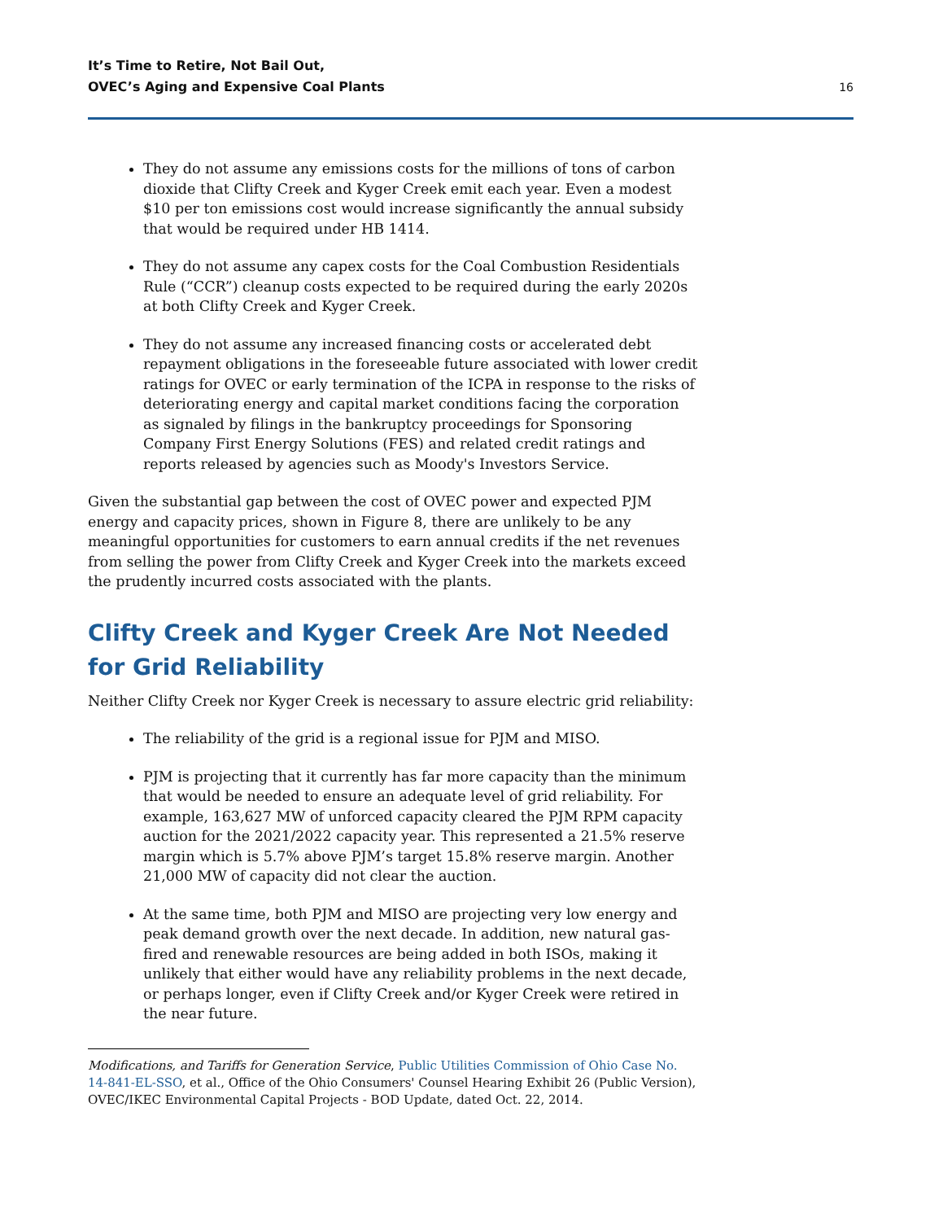It’s Time to Retire, Not Bail Out,
OVEC’s Aging and Expensive Coal Plants
16
They do not assume any emissions costs for the millions of tons of carbon dioxide that Clifty Creek and Kyger Creek emit each year. Even a modest $10 per ton emissions cost would increase significantly the annual subsidy that would be required under HB 1414.
They do not assume any capex costs for the Coal Combustion Residentials Rule (“CCR”) cleanup costs expected to be required during the early 2020s at both Clifty Creek and Kyger Creek.
They do not assume any increased financing costs or accelerated debt repayment obligations in the foreseeable future associated with lower credit ratings for OVEC or early termination of the ICPA in response to the risks of deteriorating energy and capital market conditions facing the corporation as signaled by filings in the bankruptcy proceedings for Sponsoring Company First Energy Solutions (FES) and related credit ratings and reports released by agencies such as Moody's Investors Service.
Given the substantial gap between the cost of OVEC power and expected PJM energy and capacity prices, shown in Figure 8, there are unlikely to be any meaningful opportunities for customers to earn annual credits if the net revenues from selling the power from Clifty Creek and Kyger Creek into the markets exceed the prudently incurred costs associated with the plants.
Clifty Creek and Kyger Creek Are Not Needed for Grid Reliability
Neither Clifty Creek nor Kyger Creek is necessary to assure electric grid reliability:
The reliability of the grid is a regional issue for PJM and MISO.
PJM is projecting that it currently has far more capacity than the minimum that would be needed to ensure an adequate level of grid reliability. For example, 163,627 MW of unforced capacity cleared the PJM RPM capacity auction for the 2021/2022 capacity year. This represented a 21.5% reserve margin which is 5.7% above PJM’s target 15.8% reserve margin. Another 21,000 MW of capacity did not clear the auction.
At the same time, both PJM and MISO are projecting very low energy and peak demand growth over the next decade. In addition, new natural gas-fired and renewable resources are being added in both ISOs, making it unlikely that either would have any reliability problems in the next decade, or perhaps longer, even if Clifty Creek and/or Kyger Creek were retired in the near future.
Modifications, and Tariffs for Generation Service, Public Utilities Commission of Ohio Case No. 14-841-EL-SSO, et al., Office of the Ohio Consumers' Counsel Hearing Exhibit 26 (Public Version), OVEC/IKEC Environmental Capital Projects - BOD Update, dated Oct. 22, 2014.